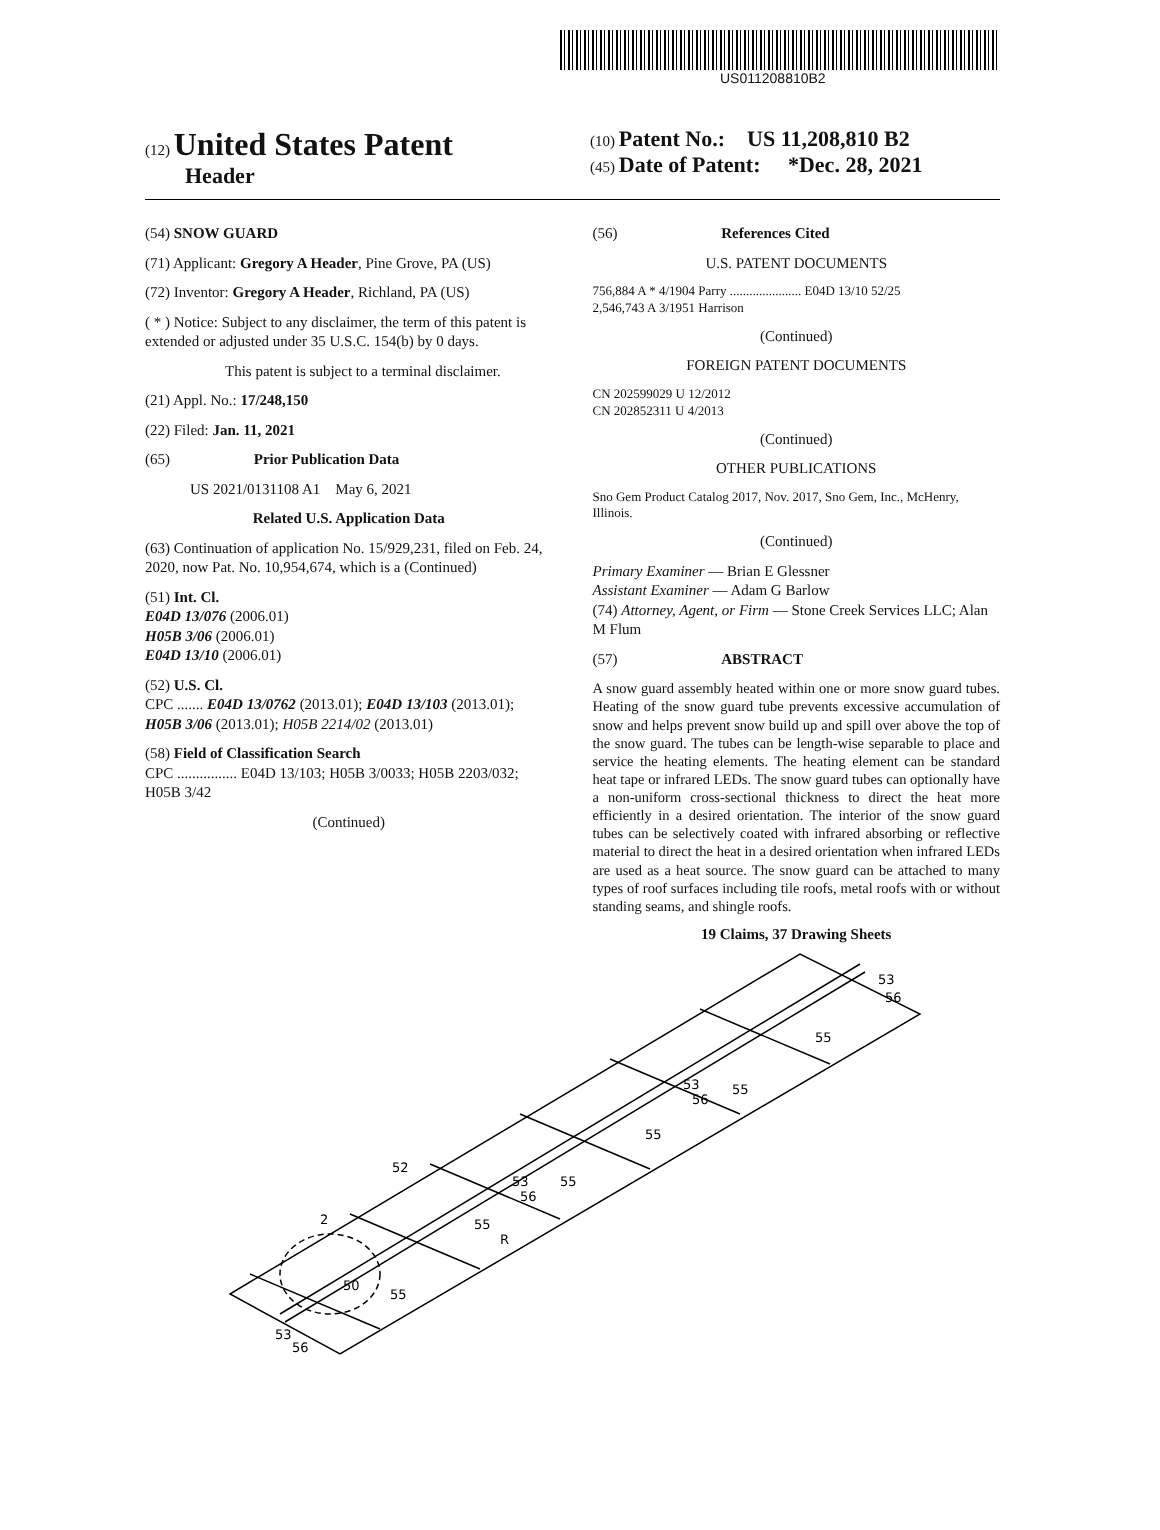US011208810B2
(12) United States Patent
Header
(10) Patent No.: US 11,208,810 B2
(45) Date of Patent: *Dec. 28, 2021
(54) SNOW GUARD
(71) Applicant: Gregory A Header, Pine Grove, PA (US)
(72) Inventor: Gregory A Header, Richland, PA (US)
( * ) Notice: Subject to any disclaimer, the term of this patent is extended or adjusted under 35 U.S.C. 154(b) by 0 days.
This patent is subject to a terminal disclaimer.
(21) Appl. No.: 17/248,150
(22) Filed: Jan. 11, 2021
(65) Prior Publication Data
US 2021/0131108 A1 May 6, 2021
Related U.S. Application Data
(63) Continuation of application No. 15/929,231, filed on Feb. 24, 2020, now Pat. No. 10,954,674, which is a (Continued)
(51) Int. Cl.
E04D 13/076 (2006.01)
H05B 3/06 (2006.01)
E04D 13/10 (2006.01)
(52) U.S. Cl.
CPC ....... E04D 13/0762 (2013.01); E04D 13/103 (2013.01); H05B 3/06 (2013.01); H05B 2214/02 (2013.01)
(58) Field of Classification Search
CPC ................ E04D 13/103; H05B 3/0033; H05B 2203/032; H05B 3/42
(Continued)
(56) References Cited
U.S. PATENT DOCUMENTS
756,884 A * 4/1904 Parry ...................... E04D 13/10 52/25
2,546,743 A 3/1951 Harrison
(Continued)
FOREIGN PATENT DOCUMENTS
CN 202599029 U 12/2012
CN 202852311 U 4/2013
(Continued)
OTHER PUBLICATIONS
Sno Gem Product Catalog 2017, Nov. 2017, Sno Gem, Inc., McHenry, Illinois.
(Continued)
Primary Examiner — Brian E Glessner
Assistant Examiner — Adam G Barlow
(74) Attorney, Agent, or Firm — Stone Creek Services LLC; Alan M Flum
(57) ABSTRACT
A snow guard assembly heated within one or more snow guard tubes. Heating of the snow guard tube prevents excessive accumulation of snow and helps prevent snow build up and spill over above the top of the snow guard. The tubes can be length-wise separable to place and service the heating elements. The heating element can be standard heat tape or infrared LEDs. The snow guard tubes can optionally have a non-uniform cross-sectional thickness to direct the heat more efficiently in a desired orientation. The interior of the snow guard tubes can be selectively coated with infrared absorbing or reflective material to direct the heat in a desired orientation when infrared LEDs are used as a heat source. The snow guard can be attached to many types of roof surfaces including tile roofs, metal roofs with or without standing seams, and shingle roofs.
19 Claims, 37 Drawing Sheets
53
56
55
53
56
55
55
52
53
56
55
55
R
2
50
55
53
56